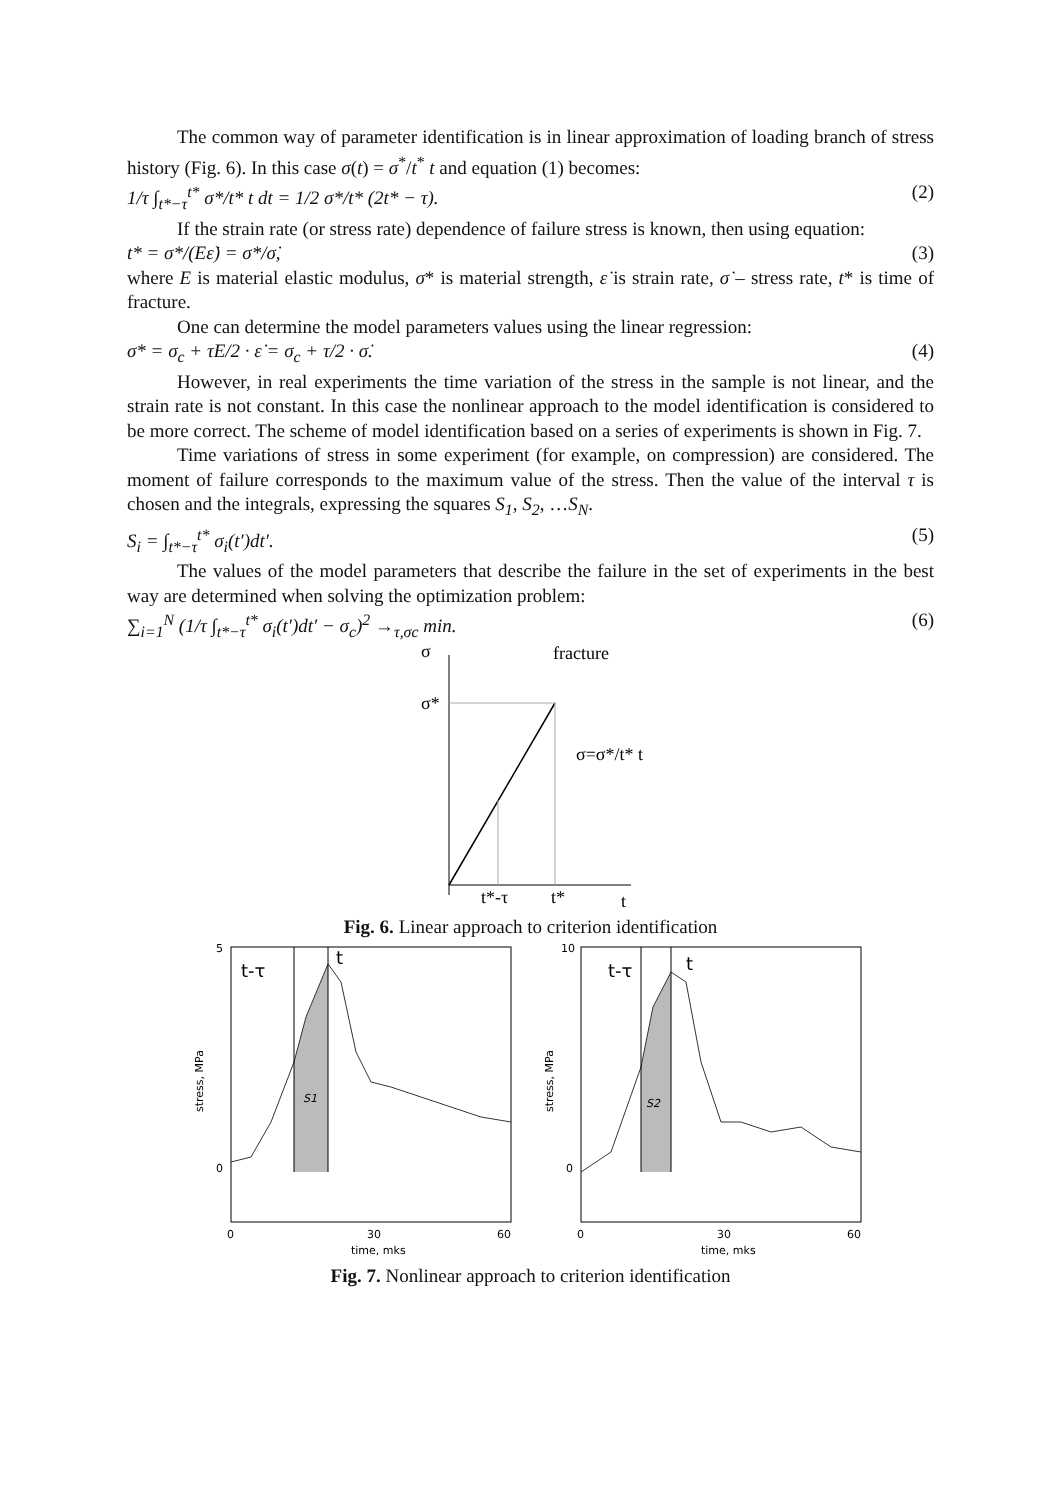The common way of parameter identification is in linear approximation of loading branch of stress history (Fig. 6). In this case σ(t) = σ<sup>*</sup>/t<sup>*</sup> t and equation (1) becomes:
1/τ ∫<sub>t*−τ</sub><sup>t*</sup> σ*/t* t dt = 1/2 σ*/t* (2t* − τ). (2)
If the strain rate (or stress rate) dependence of failure stress is known, then using equation:
t* = σ*/(Eε̇) = σ*/σ̇, (3)
where E is material elastic modulus, σ* is material strength, ε̇ is strain rate, σ̇ – stress rate, t* is time of fracture.
One can determine the model parameters values using the linear regression:
σ* = σ<sub>c</sub> + τE/2 · ε̇ = σ<sub>c</sub> + τ/2 · σ̇. (4)
However, in real experiments the time variation of the stress in the sample is not linear, and the strain rate is not constant. In this case the nonlinear approach to the model identification is considered to be more correct. The scheme of model identification based on a series of experiments is shown in Fig. 7.
Time variations of stress in some experiment (for example, on compression) are considered. The moment of failure corresponds to the maximum value of the stress. Then the value of the interval τ is chosen and the integrals, expressing the squares S<sub>1</sub>, S<sub>2</sub>, …S<sub>N</sub>.
S<sub>i</sub> = ∫<sub>t*−τ</sub><sup>t*</sup> σ<sub>i</sub>(t′)dt′. (5)
The values of the model parameters that describe the failure in the set of experiments in the best way are determined when solving the optimization problem:
∑<sub>i=1</sub><sup>N</sup> (1/τ ∫<sub>t*−τ</sub><sup>t*</sup> σ<sub>i</sub>(t′)dt′ − σ<sub>c</sub>)<sup>2</sup> →<sub>τ,σc</sub> min. (6)
σ
fracture
σ*
σ=σ*/t* t
t*-τ
t*
t
Fig. 6. Linear approach to criterion identification
t-τ
t
S1
stress, MPa
5
0
0
30
60
time, mks
t-τ
t
S2
stress, MPa
10
0
0
30
60
time, mks
Fig. 7. Nonlinear approach to criterion identification